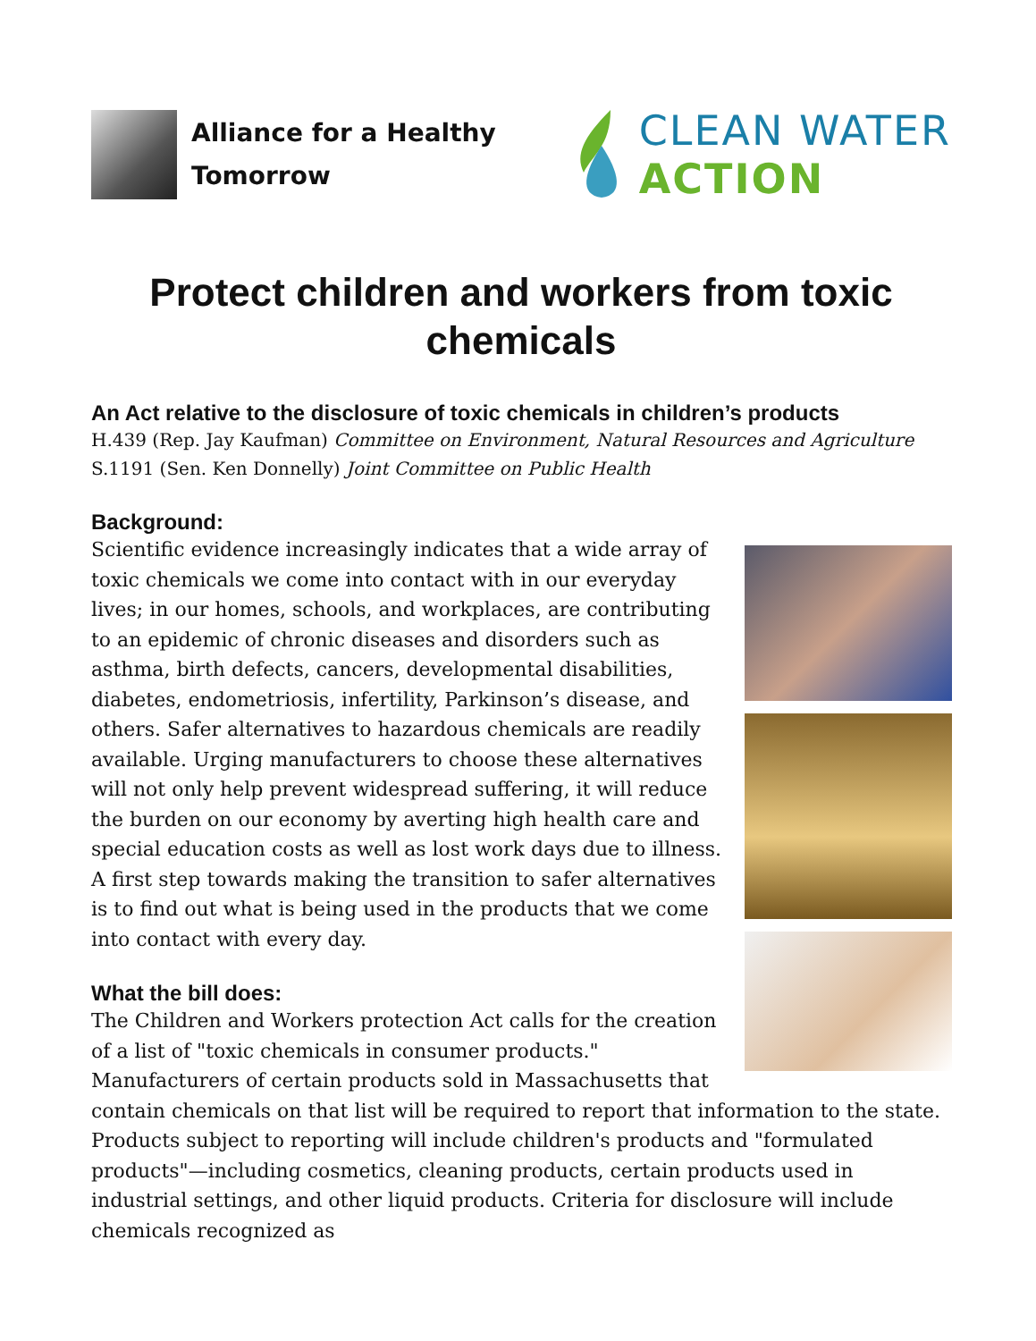Alliance for a Healthy
Tomorrow
CLEAN WATER
ACTION
Protect children and workers from toxic chemicals
An Act relative to the disclosure of toxic chemicals in children’s products
H.439 (Rep. Jay Kaufman) Committee on Environment, Natural Resources and Agriculture
S.1191 (Sen. Ken Donnelly) Joint Committee on Public Health
Background:
Scientific evidence increasingly indicates that a wide array of toxic chemicals we come into contact with in our everyday lives; in our homes, schools, and workplaces, are contributing to an epidemic of chronic diseases and disorders such as asthma, birth defects, cancers, developmental disabilities, diabetes, endometriosis, infertility, Parkinson’s disease, and others. Safer alternatives to hazardous chemicals are readily available. Urging manufacturers to choose these alternatives will not only help prevent widespread suffering, it will reduce the burden on our economy by averting high health care and special education costs as well as lost work days due to illness. A first step towards making the transition to safer alternatives is to find out what is being used in the products that we come into contact with every day.
What the bill does:
The Children and Workers protection Act calls for the creation of a list of "toxic chemicals in consumer products." Manufacturers of certain products sold in Massachusetts that contain chemicals on that list will be required to report that information to the state. Products subject to reporting will include children's products and "formulated products"—including cosmetics, cleaning products, certain products used in industrial settings, and other liquid products. Criteria for disclosure will include chemicals recognized as